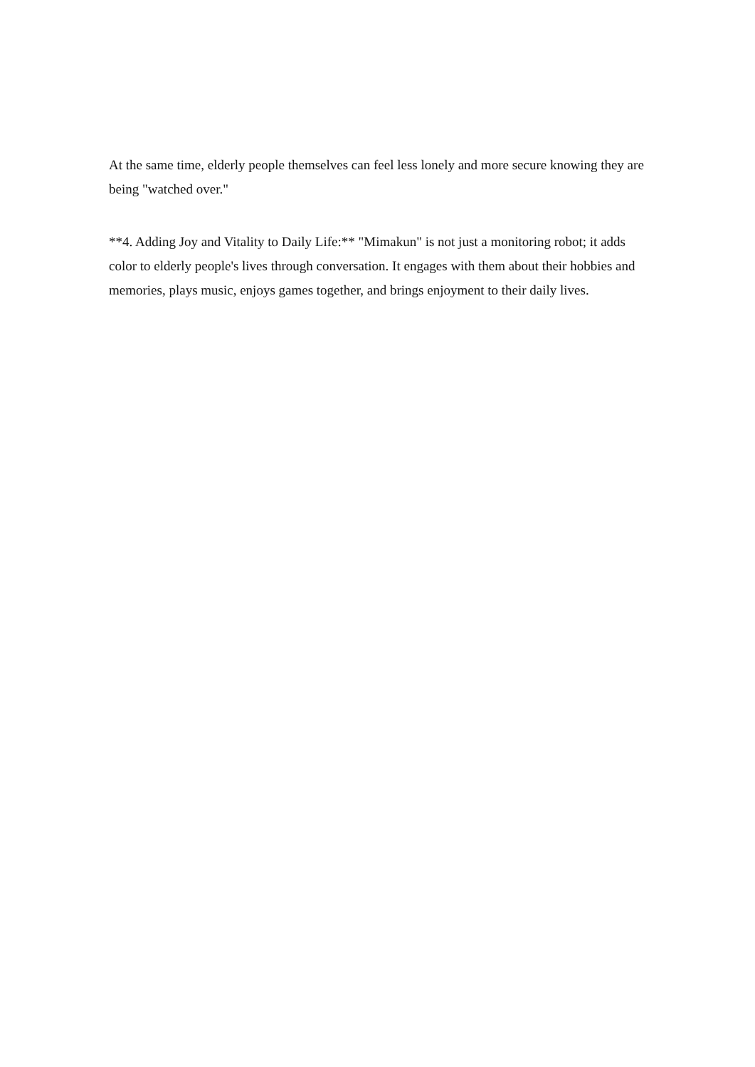At the same time, elderly people themselves can feel less lonely and more secure knowing they are being "watched over."
**4. Adding Joy and Vitality to Daily Life:** "Mimakun" is not just a monitoring robot; it adds color to elderly people's lives through conversation. It engages with them about their hobbies and memories, plays music, enjoys games together, and brings enjoyment to their daily lives.